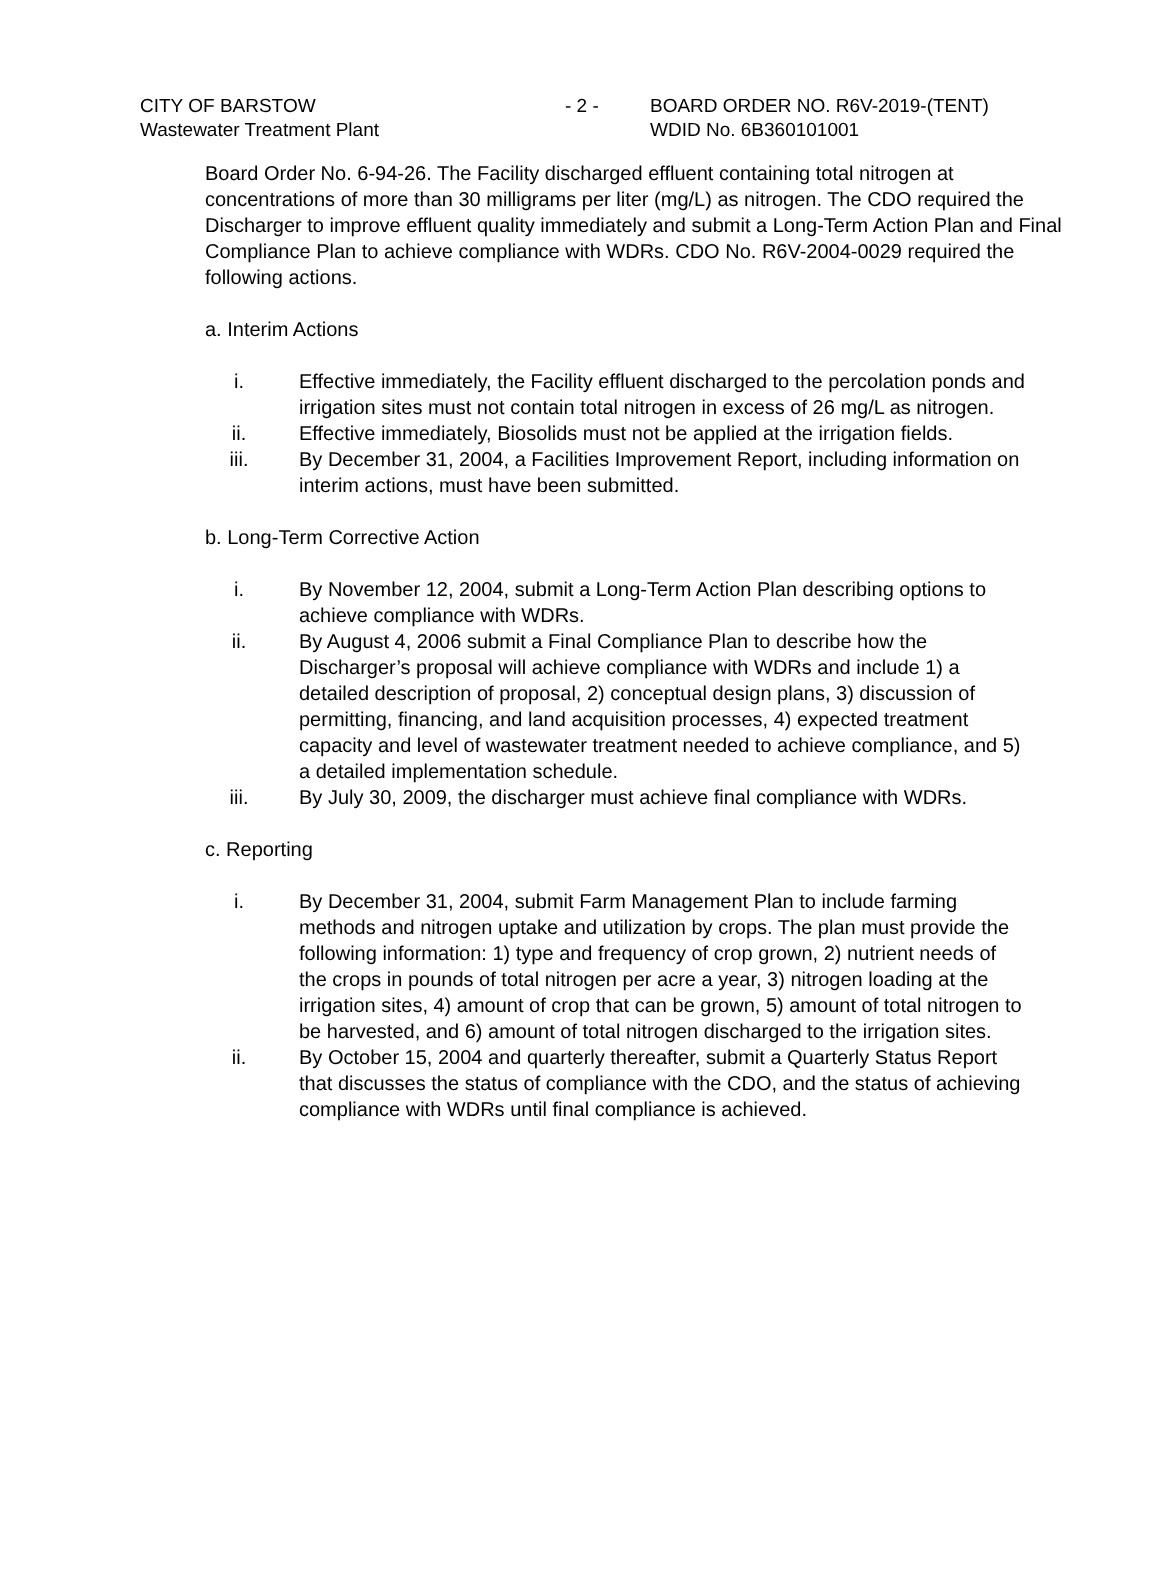CITY OF BARSTOW - 2 - BOARD ORDER NO. R6V-2019-(TENT)
Wastewater Treatment Plant WDID No. 6B360101001
Board Order No. 6-94-26. The Facility discharged effluent containing total nitrogen at concentrations of more than 30 milligrams per liter (mg/L) as nitrogen. The CDO required the Discharger to improve effluent quality immediately and submit a Long-Term Action Plan and Final Compliance Plan to achieve compliance with WDRs. CDO No. R6V-2004-0029 required the following actions.
a. Interim Actions
i. Effective immediately, the Facility effluent discharged to the percolation ponds and irrigation sites must not contain total nitrogen in excess of 26 mg/L as nitrogen.
ii. Effective immediately, Biosolids must not be applied at the irrigation fields.
iii. By December 31, 2004, a Facilities Improvement Report, including information on interim actions, must have been submitted.
b. Long-Term Corrective Action
i. By November 12, 2004, submit a Long-Term Action Plan describing options to achieve compliance with WDRs.
ii. By August 4, 2006 submit a Final Compliance Plan to describe how the Discharger’s proposal will achieve compliance with WDRs and include 1) a detailed description of proposal, 2) conceptual design plans, 3) discussion of permitting, financing, and land acquisition processes, 4) expected treatment capacity and level of wastewater treatment needed to achieve compliance, and 5) a detailed implementation schedule.
iii. By July 30, 2009, the discharger must achieve final compliance with WDRs.
c. Reporting
i. By December 31, 2004, submit Farm Management Plan to include farming methods and nitrogen uptake and utilization by crops. The plan must provide the following information: 1) type and frequency of crop grown, 2) nutrient needs of the crops in pounds of total nitrogen per acre a year, 3) nitrogen loading at the irrigation sites, 4) amount of crop that can be grown, 5) amount of total nitrogen to be harvested, and 6) amount of total nitrogen discharged to the irrigation sites.
ii. By October 15, 2004 and quarterly thereafter, submit a Quarterly Status Report that discusses the status of compliance with the CDO, and the status of achieving compliance with WDRs until final compliance is achieved.